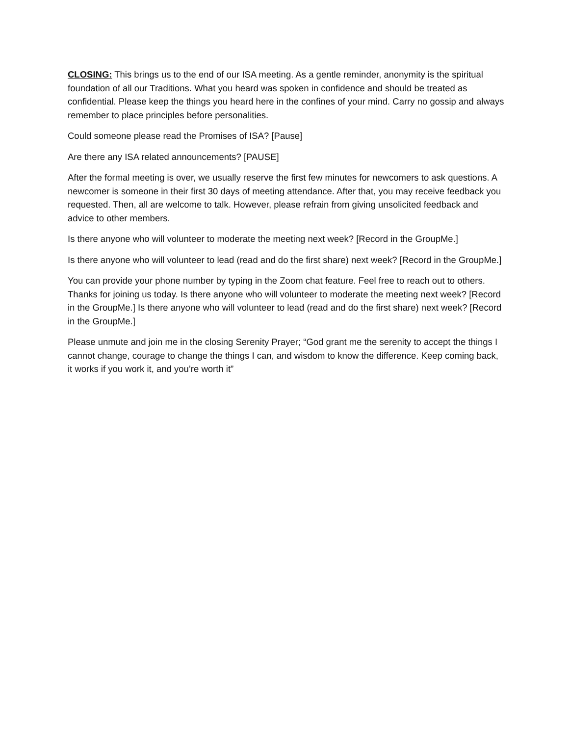CLOSING: This brings us to the end of our ISA meeting. As a gentle reminder, anonymity is the spiritual foundation of all our Traditions. What you heard was spoken in confidence and should be treated as confidential. Please keep the things you heard here in the confines of your mind. Carry no gossip and always remember to place principles before personalities.
Could someone please read the Promises of ISA? [Pause]
Are there any ISA related announcements? [PAUSE]
After the formal meeting is over, we usually reserve the first few minutes for newcomers to ask questions. A newcomer is someone in their first 30 days of meeting attendance. After that, you may receive feedback you requested. Then, all are welcome to talk. However, please refrain from giving unsolicited feedback and advice to other members.
Is there anyone who will volunteer to moderate the meeting next week? [Record in the GroupMe.]
Is there anyone who will volunteer to lead (read and do the first share) next week? [Record in the GroupMe.]
You can provide your phone number by typing in the Zoom chat feature. Feel free to reach out to others. Thanks for joining us today. Is there anyone who will volunteer to moderate the meeting next week? [Record in the GroupMe.] Is there anyone who will volunteer to lead (read and do the first share) next week? [Record in the GroupMe.]
Please unmute and join me in the closing Serenity Prayer; “God grant me the serenity to accept the things I cannot change, courage to change the things I can, and wisdom to know the difference. Keep coming back, it works if you work it, and you’re worth it”